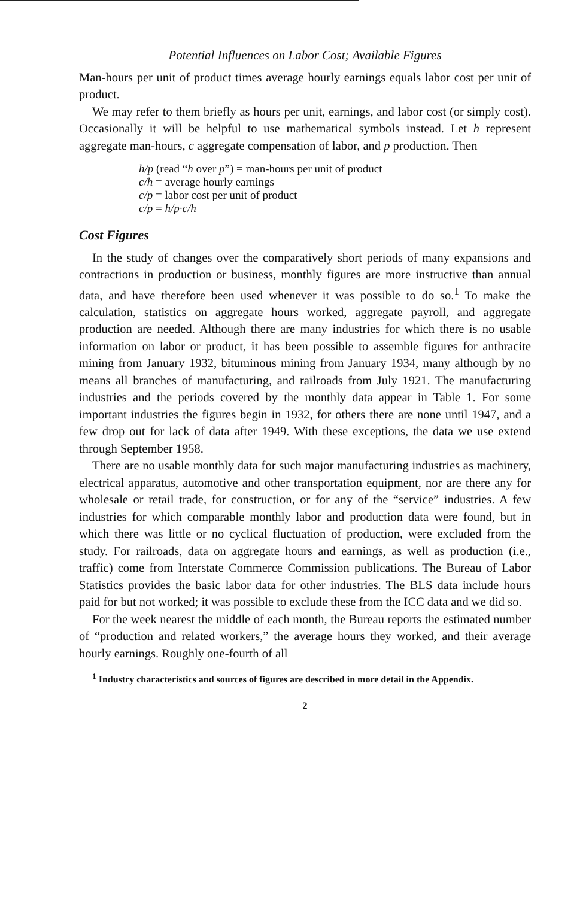Potential Influences on Labor Cost; Available Figures
Man-hours per unit of product times average hourly earnings equals labor cost per unit of product.
We may refer to them briefly as hours per unit, earnings, and labor cost (or simply cost). Occasionally it will be helpful to use mathematical symbols instead. Let h represent aggregate man-hours, c aggregate compensation of labor, and p production. Then
h/p (read “h over p”) = man-hours per unit of product
c/h = average hourly earnings
c/p = labor cost per unit of product
c/p = h/p·c/h
Cost Figures
In the study of changes over the comparatively short periods of many expansions and contractions in production or business, monthly figures are more instructive than annual data, and have therefore been used whenever it was possible to do so.<sup>1</sup> To make the calculation, statistics on aggregate hours worked, aggregate payroll, and aggregate production are needed. Although there are many industries for which there is no usable information on labor or product, it has been possible to assemble figures for anthracite mining from January 1932, bituminous mining from January 1934, many although by no means all branches of manufacturing, and railroads from July 1921. The manufacturing industries and the periods covered by the monthly data appear in Table 1. For some important industries the figures begin in 1932, for others there are none until 1947, and a few drop out for lack of data after 1949. With these exceptions, the data we use extend through September 1958.
There are no usable monthly data for such major manufacturing industries as machinery, electrical apparatus, automotive and other transportation equipment, nor are there any for wholesale or retail trade, for construction, or for any of the “service” industries. A few industries for which comparable monthly labor and production data were found, but in which there was little or no cyclical fluctuation of production, were excluded from the study. For railroads, data on aggregate hours and earnings, as well as production (i.e., traffic) come from Interstate Commerce Commission publications. The Bureau of Labor Statistics provides the basic labor data for other industries. The BLS data include hours paid for but not worked; it was possible to exclude these from the ICC data and we did so.
For the week nearest the middle of each month, the Bureau reports the estimated number of “production and related workers,” the average hours they worked, and their average hourly earnings. Roughly one-fourth of all
<sup>1</sup> Industry characteristics and sources of figures are described in more detail in the Appendix.
2